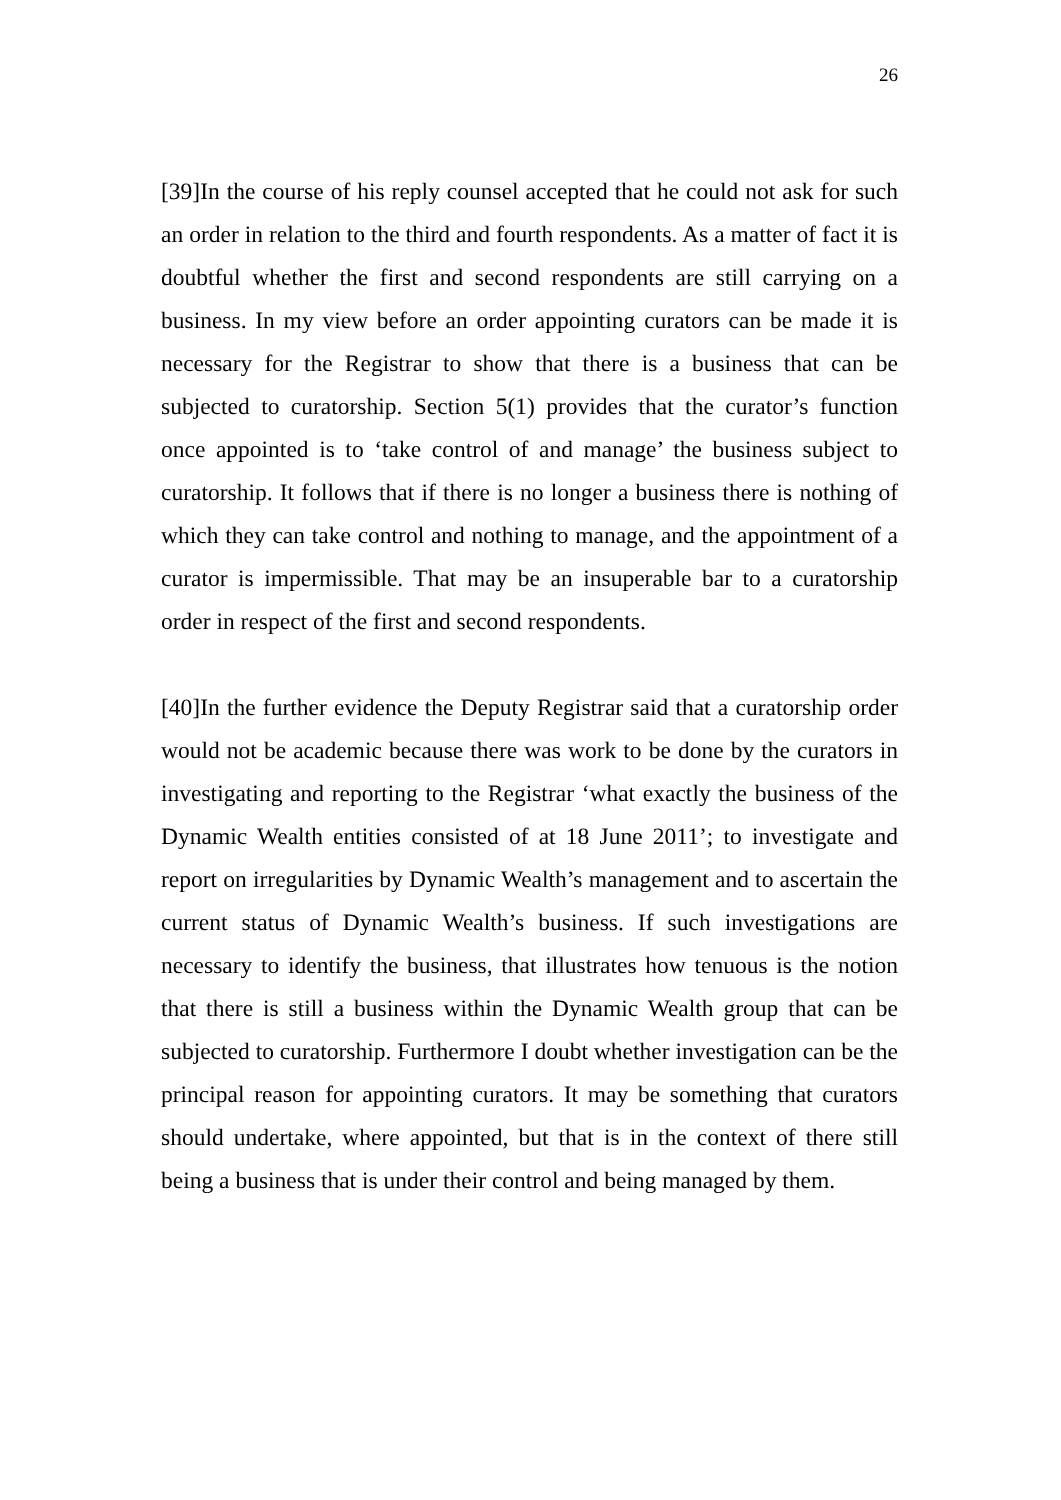26
[39]In the course of his reply counsel accepted that he could not ask for such an order in relation to the third and fourth respondents. As a matter of fact it is doubtful whether the first and second respondents are still carrying on a business. In my view before an order appointing curators can be made it is necessary for the Registrar to show that there is a business that can be subjected to curatorship. Section 5(1) provides that the curator’s function once appointed is to ‘take control of and manage’ the business subject to curatorship. It follows that if there is no longer a business there is nothing of which they can take control and nothing to manage, and the appointment of a curator is impermissible. That may be an insuperable bar to a curatorship order in respect of the first and second respondents.
[40]In the further evidence the Deputy Registrar said that a curatorship order would not be academic because there was work to be done by the curators in investigating and reporting to the Registrar ‘what exactly the business of the Dynamic Wealth entities consisted of at 18 June 2011’; to investigate and report on irregularities by Dynamic Wealth’s management and to ascertain the current status of Dynamic Wealth’s business. If such investigations are necessary to identify the business, that illustrates how tenuous is the notion that there is still a business within the Dynamic Wealth group that can be subjected to curatorship. Furthermore I doubt whether investigation can be the principal reason for appointing curators. It may be something that curators should undertake, where appointed, but that is in the context of there still being a business that is under their control and being managed by them.